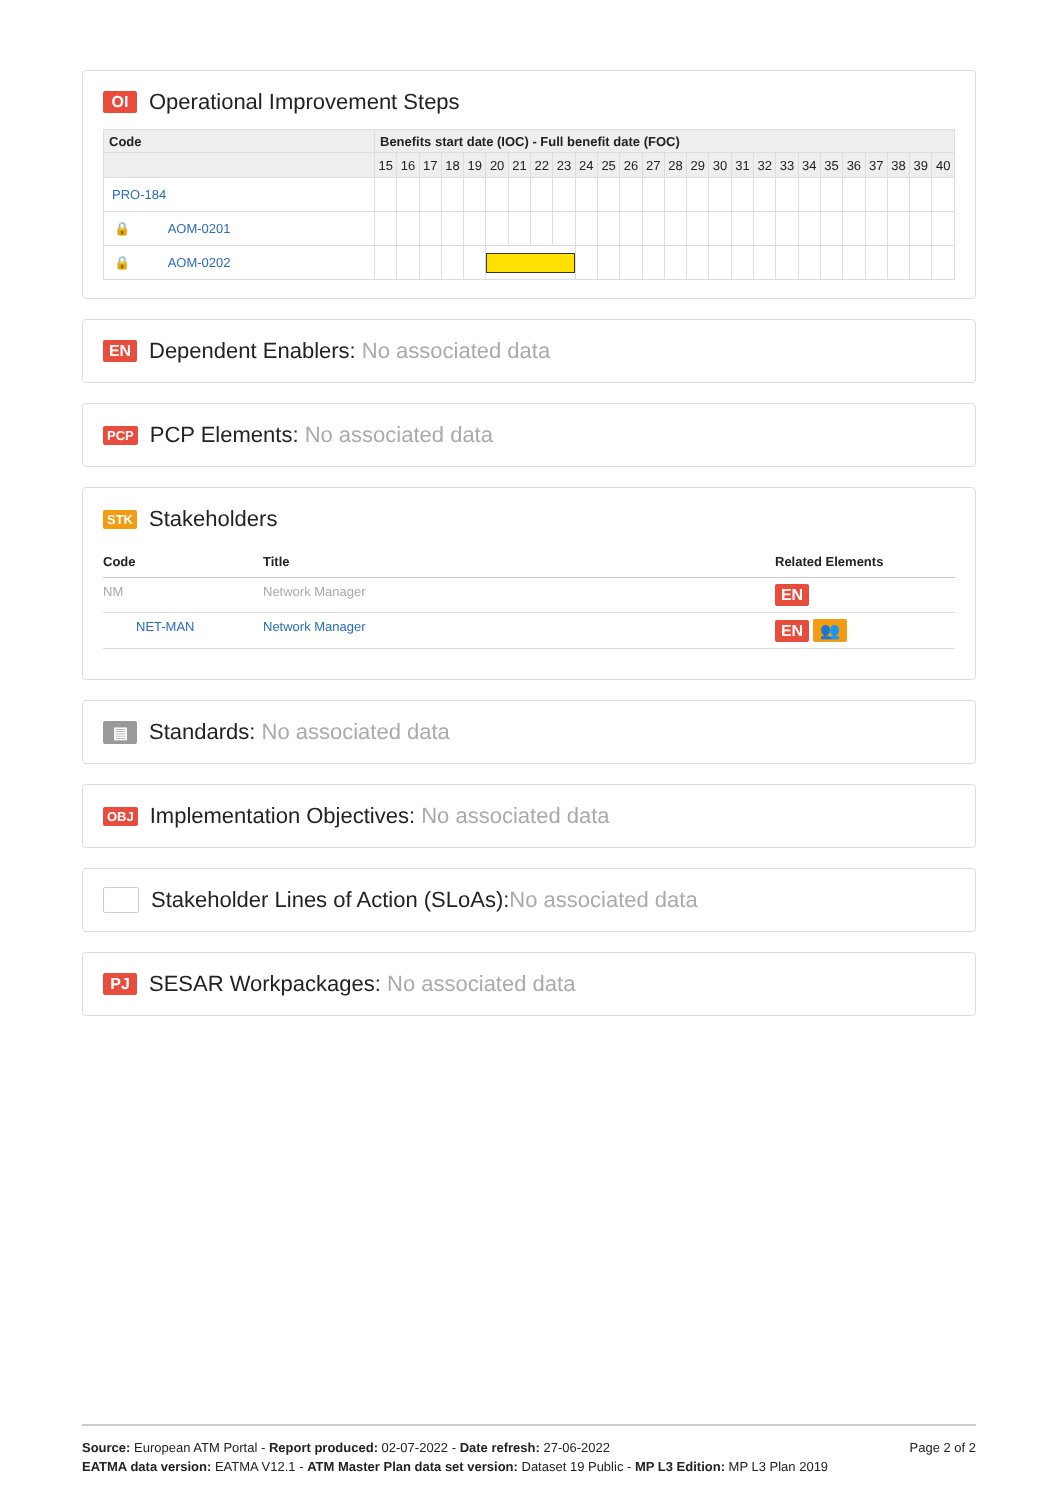OI Operational Improvement Steps
| Code | Benefits start date (IOC) - Full benefit date (FOC) | | | | | | | | | | | | | | | | | | | | | | | | | |
| --- | --- | --- | --- | --- | --- | --- | --- | --- | --- | --- | --- | --- | --- | --- | --- | --- | --- | --- | --- | --- | --- | --- | --- | --- | --- | --- |
| | 15 | 16 | 17 | 18 | 19 | 20 | 21 | 22 | 23 | 24 | 25 | 26 | 27 | 28 | 29 | 30 | 31 | 32 | 33 | 34 | 35 | 36 | 37 | 38 | 39 | 40 |
| PRO-184 | | | | | | | | | | | | | | | | | | | | | | | | | | |
| 🔒 AOM-0201 | | | | | | | | | | | | | | | | | | | | | | | | | | |
| 🔒 AOM-0202 | | | | | | | | | | | | | | | | | | | | | | | | | | |
EN Dependent Enablers: No associated data
PCP PCP Elements: No associated data
STK Stakeholders
| Code | Title | Related Elements |
| --- | --- | --- |
| NM | Network Manager | EN |
| NET-MAN | Network Manager | EN 👥 |
▤ Standards: No associated data
OBJ Implementation Objectives: No associated data
Stakeholder Lines of Action (SLoAs): No associated data
PJ SESAR Workpackages: No associated data
Page 2 of 2
Source: European ATM Portal - Report produced: 02-07-2022 - Date refresh: 27-06-2022
EATMA data version: EATMA V12.1 - ATM Master Plan data set version: Dataset 19 Public - MP L3 Edition: MP L3 Plan 2019